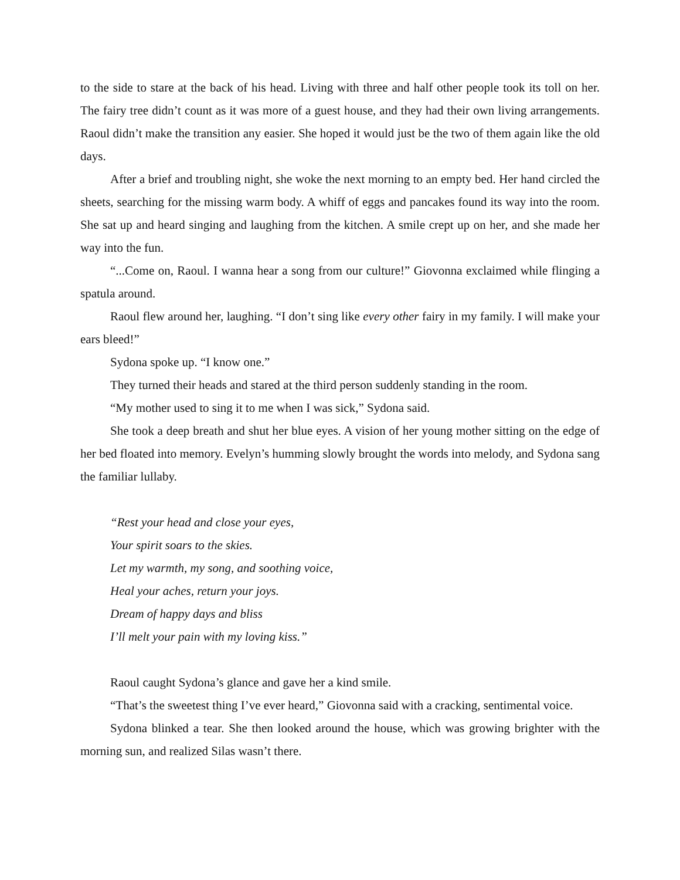to the side to stare at the back of his head. Living with three and half other people took its toll on her. The fairy tree didn’t count as it was more of a guest house, and they had their own living arrangements. Raoul didn’t make the transition any easier. She hoped it would just be the two of them again like the old days.
After a brief and troubling night, she woke the next morning to an empty bed. Her hand circled the sheets, searching for the missing warm body. A whiff of eggs and pancakes found its way into the room. She sat up and heard singing and laughing from the kitchen. A smile crept up on her, and she made her way into the fun.
“...Come on, Raoul. I wanna hear a song from our culture!” Giovonna exclaimed while flinging a spatula around.
Raoul flew around her, laughing. “I don’t sing like every other fairy in my family. I will make your ears bleed!”
Sydona spoke up. “I know one.”
They turned their heads and stared at the third person suddenly standing in the room.
“My mother used to sing it to me when I was sick,” Sydona said.
She took a deep breath and shut her blue eyes. A vision of her young mother sitting on the edge of her bed floated into memory. Evelyn’s humming slowly brought the words into melody, and Sydona sang the familiar lullaby.
“Rest your head and close your eyes,
Your spirit soars to the skies.
Let my warmth, my song, and soothing voice,
Heal your aches, return your joys.
Dream of happy days and bliss
I’ll melt your pain with my loving kiss.”
Raoul caught Sydona’s glance and gave her a kind smile.
“That’s the sweetest thing I’ve ever heard,” Giovonna said with a cracking, sentimental voice.
Sydona blinked a tear. She then looked around the house, which was growing brighter with the morning sun, and realized Silas wasn’t there.